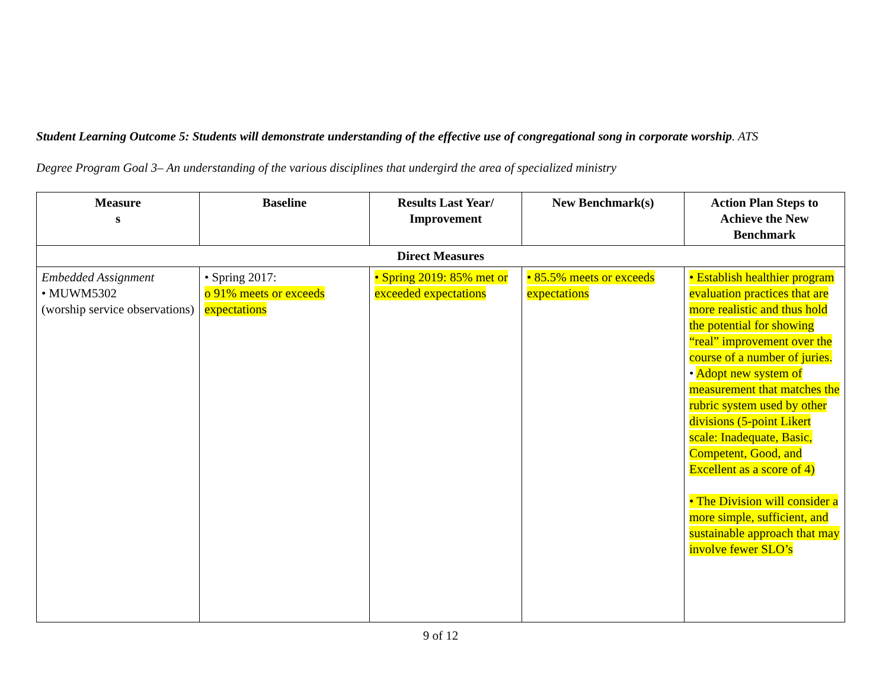Student Learning Outcome 5: Students will demonstrate understanding of the effective use of congregational song in corporate worship. ATS
Degree Program Goal 3– An understanding of the various disciplines that undergird the area of specialized ministry
| Measure s | Baseline | Results Last Year/ Improvement | New Benchmark(s) | Action Plan Steps to Achieve the New Benchmark |
| --- | --- | --- | --- | --- |
| Direct Measures | | | | |
| Embedded Assignment • MUWM5302 (worship service observations) | • Spring 2017: o 91% meets or exceeds expectations | • Spring 2019: 85% met or exceeded expectations | • 85.5% meets or exceeds expectations | • Establish healthier program evaluation practices that are more realistic and thus hold the potential for showing “real” improvement over the course of a number of juries. • Adopt new system of measurement that matches the rubric system used by other divisions (5-point Likert scale: Inadequate, Basic, Competent, Good, and Excellent as a score of 4) • The Division will consider a more simple, sufficient, and sustainable approach that may involve fewer SLO’s |
9 of 12